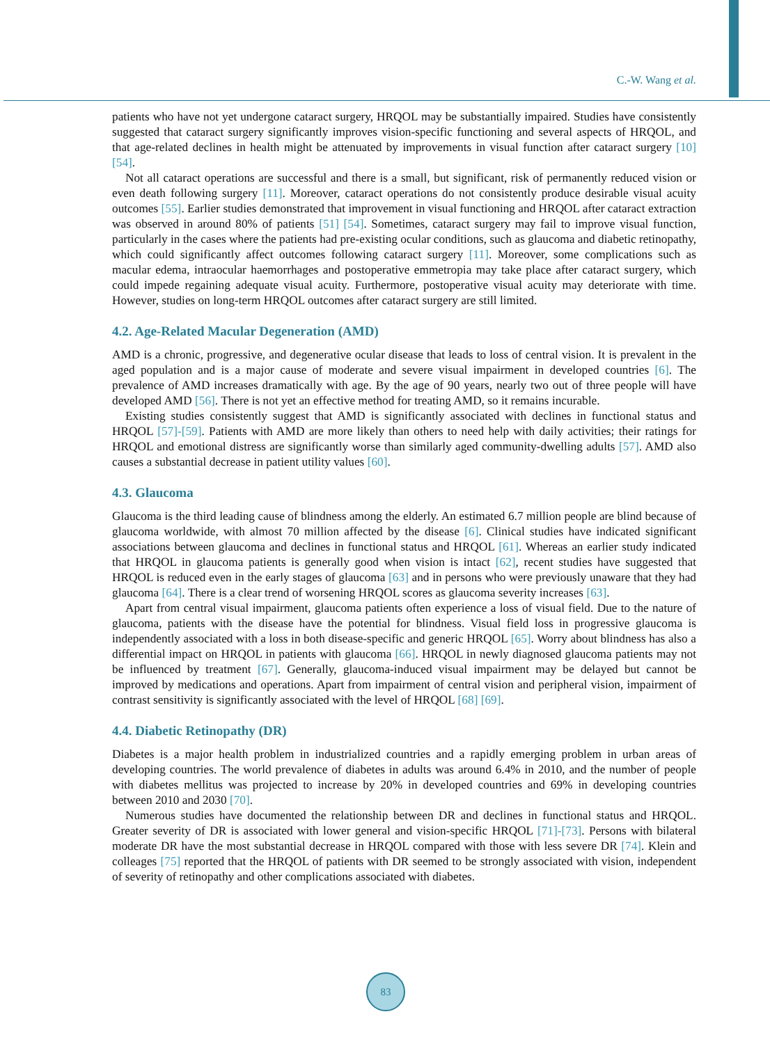C.-W. Wang et al.
patients who have not yet undergone cataract surgery, HRQOL may be substantially impaired. Studies have consistently suggested that cataract surgery significantly improves vision-specific functioning and several aspects of HRQOL, and that age-related declines in health might be attenuated by improvements in visual function after cataract surgery [10] [54].
Not all cataract operations are successful and there is a small, but significant, risk of permanently reduced vision or even death following surgery [11]. Moreover, cataract operations do not consistently produce desirable visual acuity outcomes [55]. Earlier studies demonstrated that improvement in visual functioning and HRQOL after cataract extraction was observed in around 80% of patients [51] [54]. Sometimes, cataract surgery may fail to improve visual function, particularly in the cases where the patients had pre-existing ocular conditions, such as glaucoma and diabetic retinopathy, which could significantly affect outcomes following cataract surgery [11]. Moreover, some complications such as macular edema, intraocular haemorrhages and postoperative emmetropia may take place after cataract surgery, which could impede regaining adequate visual acuity. Furthermore, postoperative visual acuity may deteriorate with time. However, studies on long-term HRQOL outcomes after cataract surgery are still limited.
4.2. Age-Related Macular Degeneration (AMD)
AMD is a chronic, progressive, and degenerative ocular disease that leads to loss of central vision. It is prevalent in the aged population and is a major cause of moderate and severe visual impairment in developed countries [6]. The prevalence of AMD increases dramatically with age. By the age of 90 years, nearly two out of three people will have developed AMD [56]. There is not yet an effective method for treating AMD, so it remains incurable.
Existing studies consistently suggest that AMD is significantly associated with declines in functional status and HRQOL [57]-[59]. Patients with AMD are more likely than others to need help with daily activities; their ratings for HRQOL and emotional distress are significantly worse than similarly aged community-dwelling adults [57]. AMD also causes a substantial decrease in patient utility values [60].
4.3. Glaucoma
Glaucoma is the third leading cause of blindness among the elderly. An estimated 6.7 million people are blind because of glaucoma worldwide, with almost 70 million affected by the disease [6]. Clinical studies have indicated significant associations between glaucoma and declines in functional status and HRQOL [61]. Whereas an earlier study indicated that HRQOL in glaucoma patients is generally good when vision is intact [62], recent studies have suggested that HRQOL is reduced even in the early stages of glaucoma [63] and in persons who were previously unaware that they had glaucoma [64]. There is a clear trend of worsening HRQOL scores as glaucoma severity increases [63].
Apart from central visual impairment, glaucoma patients often experience a loss of visual field. Due to the nature of glaucoma, patients with the disease have the potential for blindness. Visual field loss in progressive glaucoma is independently associated with a loss in both disease-specific and generic HRQOL [65]. Worry about blindness has also a differential impact on HRQOL in patients with glaucoma [66]. HRQOL in newly diagnosed glaucoma patients may not be influenced by treatment [67]. Generally, glaucoma-induced visual impairment may be delayed but cannot be improved by medications and operations. Apart from impairment of central vision and peripheral vision, impairment of contrast sensitivity is significantly associated with the level of HRQOL [68] [69].
4.4. Diabetic Retinopathy (DR)
Diabetes is a major health problem in industrialized countries and a rapidly emerging problem in urban areas of developing countries. The world prevalence of diabetes in adults was around 6.4% in 2010, and the number of people with diabetes mellitus was projected to increase by 20% in developed countries and 69% in developing countries between 2010 and 2030 [70].
Numerous studies have documented the relationship between DR and declines in functional status and HRQOL. Greater severity of DR is associated with lower general and vision-specific HRQOL [71]-[73]. Persons with bilateral moderate DR have the most substantial decrease in HRQOL compared with those with less severe DR [74]. Klein and colleages [75] reported that the HRQOL of patients with DR seemed to be strongly associated with vision, independent of severity of retinopathy and other complications associated with diabetes.
83